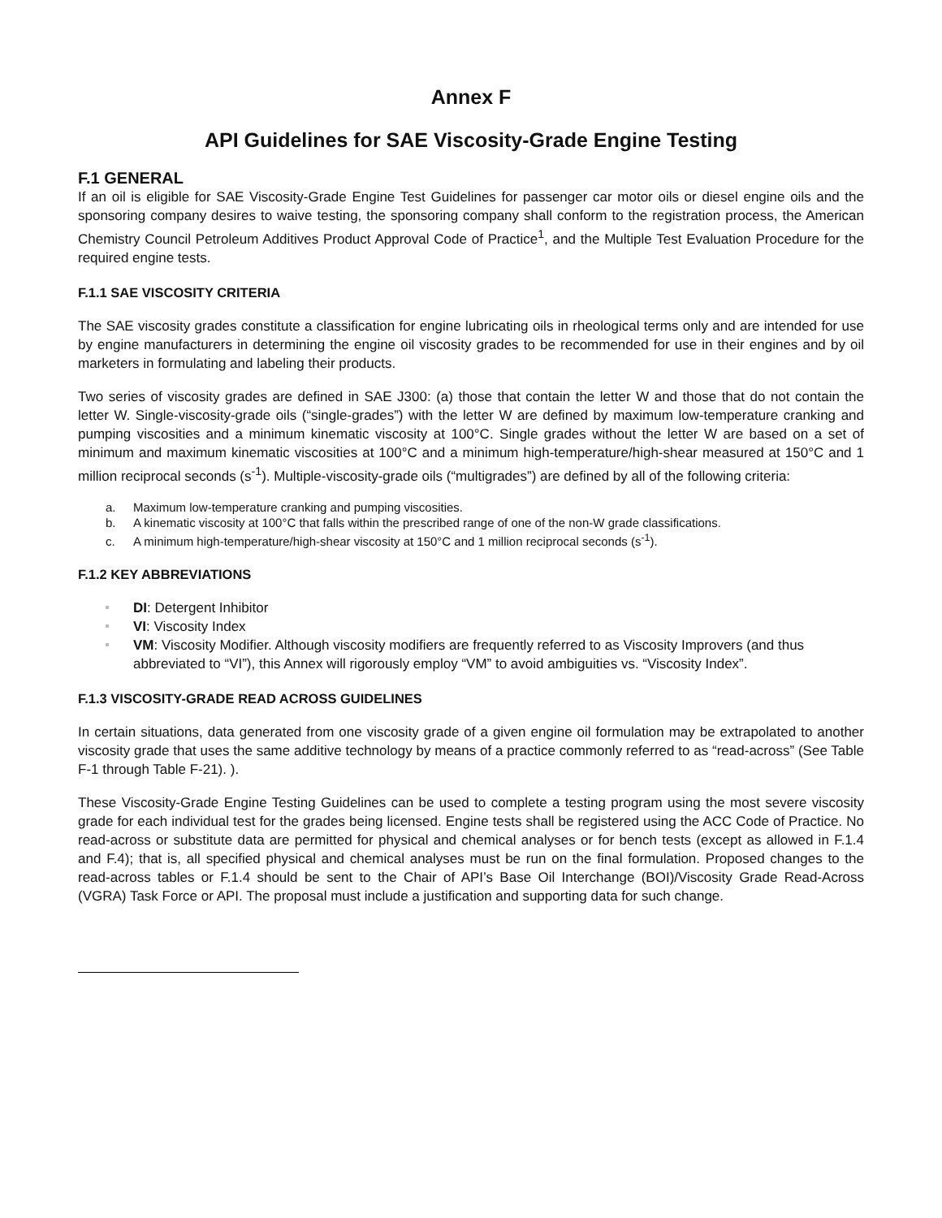Annex F
API Guidelines for SAE Viscosity-Grade Engine Testing
F.1 GENERAL
If an oil is eligible for SAE Viscosity-Grade Engine Test Guidelines for passenger car motor oils or diesel engine oils and the sponsoring company desires to waive testing, the sponsoring company shall conform to the registration process, the American Chemistry Council Petroleum Additives Product Approval Code of Practice<sup>1</sup>, and the Multiple Test Evaluation Procedure for the required engine tests.
F.1.1 SAE VISCOSITY CRITERIA
The SAE viscosity grades constitute a classification for engine lubricating oils in rheological terms only and are intended for use by engine manufacturers in determining the engine oil viscosity grades to be recommended for use in their engines and by oil marketers in formulating and labeling their products.
Two series of viscosity grades are defined in SAE J300: (a) those that contain the letter W and those that do not contain the letter W. Single-viscosity-grade oils (“single-grades”) with the letter W are defined by maximum low-temperature cranking and pumping viscosities and a minimum kinematic viscosity at 100°C. Single grades without the letter W are based on a set of minimum and maximum kinematic viscosities at 100°C and a minimum high-temperature/high-shear measured at 150°C and 1 million reciprocal seconds (s<sup>-1</sup>). Multiple-viscosity-grade oils (“multigrades”) are defined by all of the following criteria:
a. Maximum low-temperature cranking and pumping viscosities.
b. A kinematic viscosity at 100°C that falls within the prescribed range of one of the non-W grade classifications.
c. A minimum high-temperature/high-shear viscosity at 150°C and 1 million reciprocal seconds (s<sup>-1</sup>).
F.1.2 KEY ABBREVIATIONS
DI: Detergent Inhibitor
VI: Viscosity Index
VM: Viscosity Modifier. Although viscosity modifiers are frequently referred to as Viscosity Improvers (and thus abbreviated to “VI”), this Annex will rigorously employ “VM” to avoid ambiguities vs. “Viscosity Index”.
F.1.3 VISCOSITY-GRADE READ ACROSS GUIDELINES
In certain situations, data generated from one viscosity grade of a given engine oil formulation may be extrapolated to another viscosity grade that uses the same additive technology by means of a practice commonly referred to as “read-across” (See Table F-1 through Table F-21). ).
These Viscosity-Grade Engine Testing Guidelines can be used to complete a testing program using the most severe viscosity grade for each individual test for the grades being licensed. Engine tests shall be registered using the ACC Code of Practice. No read-across or substitute data are permitted for physical and chemical analyses or for bench tests (except as allowed in F.1.4 and F.4); that is, all specified physical and chemical analyses must be run on the final formulation. Proposed changes to the read-across tables or F.1.4 should be sent to the Chair of API’s Base Oil Interchange (BOI)/Viscosity Grade Read-Across (VGRA) Task Force or API. The proposal must include a justification and supporting data for such change.